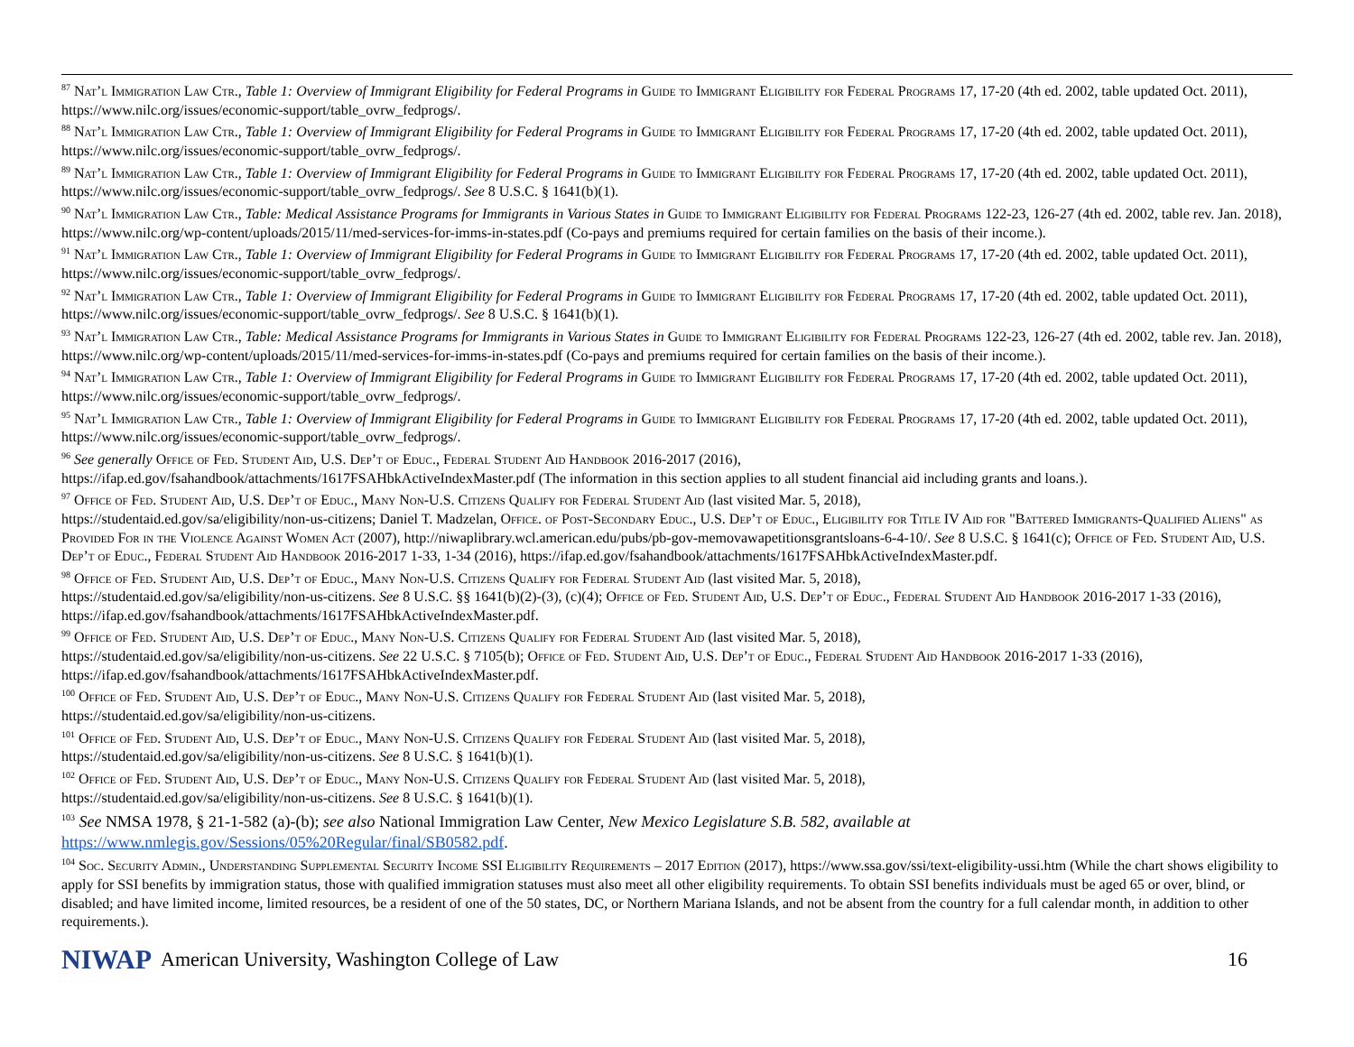<sup>87</sup> Nat’l Immigration Law Ctr., Table 1: Overview of Immigrant Eligibility for Federal Programs in Guide to Immigrant Eligibility for Federal Programs 17, 17-20 (4th ed. 2002, table updated Oct. 2011), https://www.nilc.org/issues/economic-support/table_ovrw_fedprogs/.
<sup>88</sup> Nat’l Immigration Law Ctr., Table 1: Overview of Immigrant Eligibility for Federal Programs in Guide to Immigrant Eligibility for Federal Programs 17, 17-20 (4th ed. 2002, table updated Oct. 2011), https://www.nilc.org/issues/economic-support/table_ovrw_fedprogs/.
<sup>89</sup> Nat’l Immigration Law Ctr., Table 1: Overview of Immigrant Eligibility for Federal Programs in Guide to Immigrant Eligibility for Federal Programs 17, 17-20 (4th ed. 2002, table updated Oct. 2011), https://www.nilc.org/issues/economic-support/table_ovrw_fedprogs/. See 8 U.S.C. § 1641(b)(1).
<sup>90</sup> Nat’l Immigration Law Ctr., Table: Medical Assistance Programs for Immigrants in Various States in Guide to Immigrant Eligibility for Federal Programs 122-23, 126-27 (4th ed. 2002, table rev. Jan. 2018), https://www.nilc.org/wp-content/uploads/2015/11/med-services-for-imms-in-states.pdf (Co-pays and premiums required for certain families on the basis of their income.).
<sup>91</sup> Nat’l Immigration Law Ctr., Table 1: Overview of Immigrant Eligibility for Federal Programs in Guide to Immigrant Eligibility for Federal Programs 17, 17-20 (4th ed. 2002, table updated Oct. 2011), https://www.nilc.org/issues/economic-support/table_ovrw_fedprogs/.
<sup>92</sup> Nat’l Immigration Law Ctr., Table 1: Overview of Immigrant Eligibility for Federal Programs in Guide to Immigrant Eligibility for Federal Programs 17, 17-20 (4th ed. 2002, table updated Oct. 2011), https://www.nilc.org/issues/economic-support/table_ovrw_fedprogs/. See 8 U.S.C. § 1641(b)(1).
<sup>93</sup> Nat’l Immigration Law Ctr., Table: Medical Assistance Programs for Immigrants in Various States in Guide to Immigrant Eligibility for Federal Programs 122-23, 126-27 (4th ed. 2002, table rev. Jan. 2018), https://www.nilc.org/wp-content/uploads/2015/11/med-services-for-imms-in-states.pdf (Co-pays and premiums required for certain families on the basis of their income.).
<sup>94</sup> Nat’l Immigration Law Ctr., Table 1: Overview of Immigrant Eligibility for Federal Programs in Guide to Immigrant Eligibility for Federal Programs 17, 17-20 (4th ed. 2002, table updated Oct. 2011), https://www.nilc.org/issues/economic-support/table_ovrw_fedprogs/.
<sup>95</sup> Nat’l Immigration Law Ctr., Table 1: Overview of Immigrant Eligibility for Federal Programs in Guide to Immigrant Eligibility for Federal Programs 17, 17-20 (4th ed. 2002, table updated Oct. 2011), https://www.nilc.org/issues/economic-support/table_ovrw_fedprogs/.
<sup>96</sup> See generally Office of Fed. Student Aid, U.S. Dep’t of Educ., Federal Student Aid Handbook 2016-2017 (2016),
https://ifap.ed.gov/fsahandbook/attachments/1617FSAHbkActiveIndexMaster.pdf (The information in this section applies to all student financial aid including grants and loans.).
<sup>97</sup> Office of Fed. Student Aid, U.S. Dep’t of Educ., Many Non-U.S. Citizens Qualify for Federal Student Aid (last visited Mar. 5, 2018),
https://studentaid.ed.gov/sa/eligibility/non-us-citizens; Daniel T. Madzelan, Office. of Post-Secondary Educ., U.S. Dep’t of Educ., Eligibility for Title IV Aid for "Battered Immigrants-Qualified Aliens" as Provided For in the Violence Against Women Act (2007), http://niwaplibrary.wcl.american.edu/pubs/pb-gov-memovawapetitionsgrantsloans-6-4-10/. See 8 U.S.C. § 1641(c); Office of Fed. Student Aid, U.S. Dep’t of Educ., Federal Student Aid Handbook 2016-2017 1-33, 1-34 (2016), https://ifap.ed.gov/fsahandbook/attachments/1617FSAHbkActiveIndexMaster.pdf.
<sup>98</sup> Office of Fed. Student Aid, U.S. Dep’t of Educ., Many Non-U.S. Citizens Qualify for Federal Student Aid (last visited Mar. 5, 2018),
https://studentaid.ed.gov/sa/eligibility/non-us-citizens. See 8 U.S.C. §§ 1641(b)(2)-(3), (c)(4); Office of Fed. Student Aid, U.S. Dep’t of Educ., Federal Student Aid Handbook 2016-2017 1-33 (2016), https://ifap.ed.gov/fsahandbook/attachments/1617FSAHbkActiveIndexMaster.pdf.
<sup>99</sup> Office of Fed. Student Aid, U.S. Dep’t of Educ., Many Non-U.S. Citizens Qualify for Federal Student Aid (last visited Mar. 5, 2018),
https://studentaid.ed.gov/sa/eligibility/non-us-citizens. See 22 U.S.C. § 7105(b); Office of Fed. Student Aid, U.S. Dep’t of Educ., Federal Student Aid Handbook 2016-2017 1-33 (2016), https://ifap.ed.gov/fsahandbook/attachments/1617FSAHbkActiveIndexMaster.pdf.
<sup>100</sup> Office of Fed. Student Aid, U.S. Dep’t of Educ., Many Non-U.S. Citizens Qualify for Federal Student Aid (last visited Mar. 5, 2018),
https://studentaid.ed.gov/sa/eligibility/non-us-citizens.
<sup>101</sup> Office of Fed. Student Aid, U.S. Dep’t of Educ., Many Non-U.S. Citizens Qualify for Federal Student Aid (last visited Mar. 5, 2018),
https://studentaid.ed.gov/sa/eligibility/non-us-citizens. See 8 U.S.C. § 1641(b)(1).
<sup>102</sup> Office of Fed. Student Aid, U.S. Dep’t of Educ., Many Non-U.S. Citizens Qualify for Federal Student Aid (last visited Mar. 5, 2018),
https://studentaid.ed.gov/sa/eligibility/non-us-citizens. See 8 U.S.C. § 1641(b)(1).
<sup>103</sup> See NMSA 1978, § 21-1-582 (a)-(b); see also National Immigration Law Center, New Mexico Legislature S.B. 582, available at
https://www.nmlegis.gov/Sessions/05%20Regular/final/SB0582.pdf.
<sup>104</sup> Soc. Security Admin., Understanding Supplemental Security Income SSI Eligibility Requirements – 2017 Edition (2017), https://www.ssa.gov/ssi/text-eligibility-ussi.htm (While the chart shows eligibility to apply for SSI benefits by immigration status, those with qualified immigration statuses must also meet all other eligibility requirements. To obtain SSI benefits individuals must be aged 65 or over, blind, or disabled; and have limited income, limited resources, be a resident of one of the 50 states, DC, or Northern Mariana Islands, and not be absent from the country for a full calendar month, in addition to other requirements.).
NIWAP American University, Washington College of Law 16